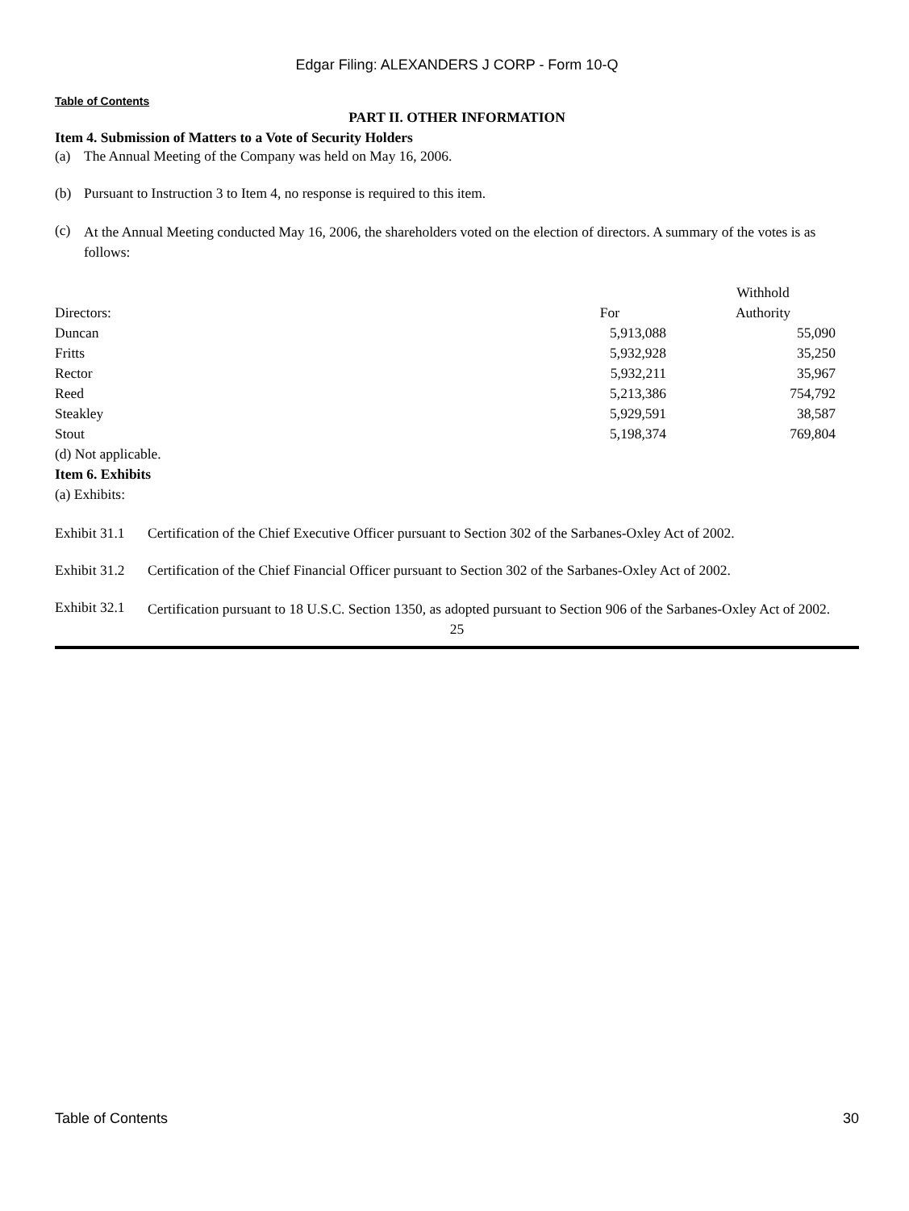Edgar Filing: ALEXANDERS J CORP - Form 10-Q
Table of Contents
PART II. OTHER INFORMATION
Item 4. Submission of Matters to a Vote of Security Holders
(a) The Annual Meeting of the Company was held on May 16, 2006.
(b) Pursuant to Instruction 3 to Item 4, no response is required to this item.
(c)
At the Annual Meeting conducted May 16, 2006, the shareholders voted on the election of directors. A summary of the votes is as follows:
| Directors: | For | Withhold Authority |
| --- | --- | --- |
| Duncan | 5,913,088 | 55,090 |
| Fritts | 5,932,928 | 35,250 |
| Rector | 5,932,211 | 35,967 |
| Reed | 5,213,386 | 754,792 |
| Steakley | 5,929,591 | 38,587 |
| Stout | 5,198,374 | 769,804 |
(d) Not applicable.
Item 6. Exhibits
(a) Exhibits:
Exhibit 31.1 Certification of the Chief Executive Officer pursuant to Section 302 of the Sarbanes-Oxley Act of 2002.
Exhibit 31.2 Certification of the Chief Financial Officer pursuant to Section 302 of the Sarbanes-Oxley Act of 2002.
Exhibit 32.1
Certification pursuant to 18 U.S.C. Section 1350, as adopted pursuant to Section 906 of the Sarbanes-Oxley Act of 2002.
25
Table of Contents 30